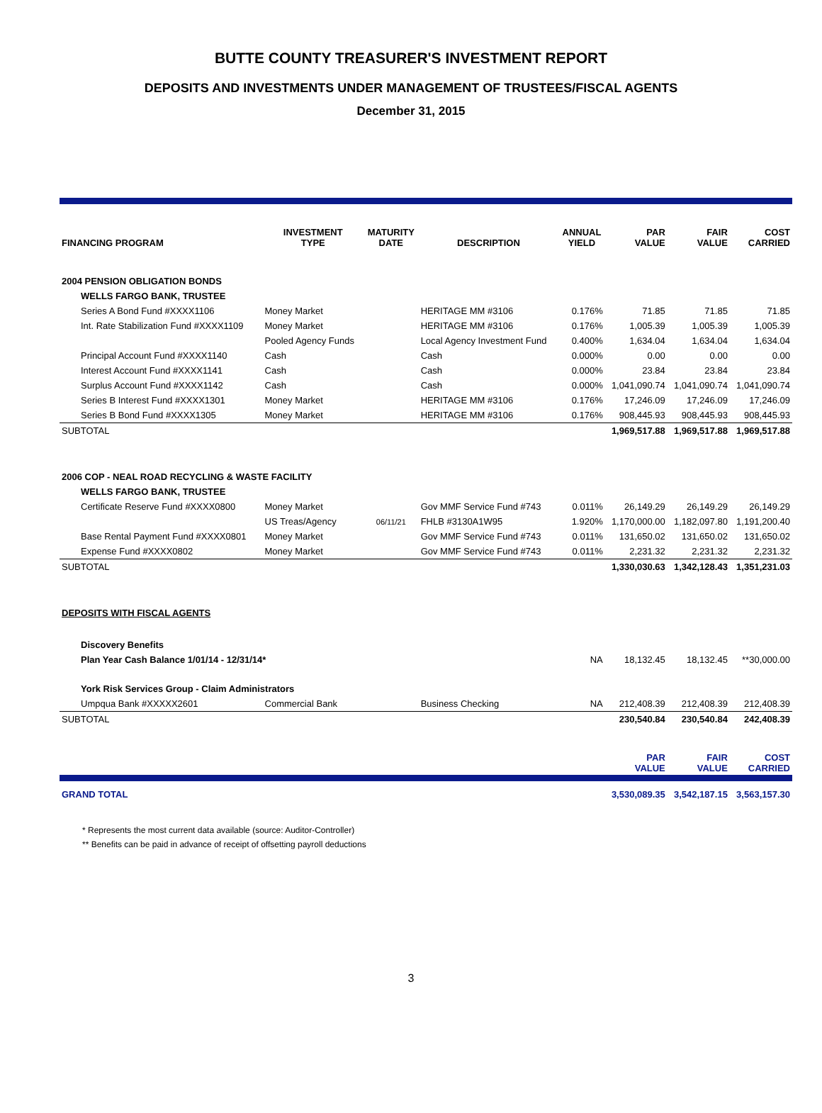BUTTE COUNTY TREASURER'S INVESTMENT REPORT
DEPOSITS AND INVESTMENTS UNDER MANAGEMENT OF TRUSTEES/FISCAL AGENTS
December 31, 2015
| FINANCING PROGRAM | INVESTMENT TYPE | MATURITY DATE | DESCRIPTION | ANNUAL YIELD | PAR VALUE | FAIR VALUE | COST CARRIED |
| --- | --- | --- | --- | --- | --- | --- | --- |
| 2004 PENSION OBLIGATION BONDS | | | | | | | |
| WELLS FARGO BANK, TRUSTEE | | | | | | | |
| Series A Bond Fund #XXXX1106 | Money Market | | HERITAGE MM #3106 | 0.176% | 71.85 | 71.85 | 71.85 |
| Int. Rate Stabilization Fund #XXXX1109 | Money Market | | HERITAGE MM #3106 | 0.176% | 1,005.39 | 1,005.39 | 1,005.39 |
| | Pooled Agency Funds | | Local Agency Investment Fund | 0.400% | 1,634.04 | 1,634.04 | 1,634.04 |
| Principal Account Fund #XXXX1140 | Cash | | Cash | 0.000% | 0.00 | 0.00 | 0.00 |
| Interest Account Fund #XXXX1141 | Cash | | Cash | 0.000% | 23.84 | 23.84 | 23.84 |
| Surplus Account Fund #XXXX1142 | Cash | | Cash | 0.000% | 1,041,090.74 | 1,041,090.74 | 1,041,090.74 |
| Series B Interest Fund #XXXX1301 | Money Market | | HERITAGE MM #3106 | 0.176% | 17,246.09 | 17,246.09 | 17,246.09 |
| Series B Bond Fund #XXXX1305 | Money Market | | HERITAGE MM #3106 | 0.176% | 908,445.93 | 908,445.93 | 908,445.93 |
| SUBTOTAL | | | | | 1,969,517.88 | 1,969,517.88 | 1,969,517.88 |
| 2006 COP - NEAL ROAD RECYCLING & WASTE FACILITY | | | | | | | |
| WELLS FARGO BANK, TRUSTEE | | | | | | | |
| Certificate Reserve Fund #XXXX0800 | Money Market | | Gov MMF Service Fund #743 | 0.011% | 26,149.29 | 26,149.29 | 26,149.29 |
| | US Treas/Agency | 06/11/21 | FHLB #3130A1W95 | 1.920% | 1,170,000.00 | 1,182,097.80 | 1,191,200.40 |
| Base Rental Payment Fund #XXXX0801 | Money Market | | Gov MMF Service Fund #743 | 0.011% | 131,650.02 | 131,650.02 | 131,650.02 |
| Expense Fund #XXXX0802 | Money Market | | Gov MMF Service Fund #743 | 0.011% | 2,231.32 | 2,231.32 | 2,231.32 |
| SUBTOTAL | | | | | 1,330,030.63 | 1,342,128.43 | 1,351,231.03 |
| DEPOSITS WITH FISCAL AGENTS | | | | | | | |
| Discovery Benefits | | | | | | | |
| Plan Year Cash Balance 1/01/14 - 12/31/14* | | | | NA | 18,132.45 | 18,132.45 | **30,000.00 |
| York Risk Services Group - Claim Administrators | | | | | | | |
| Umpqua Bank #XXXXX2601 | Commercial Bank | | Business Checking | NA | 212,408.39 | 212,408.39 | 212,408.39 |
| SUBTOTAL | | | | | 230,540.84 | 230,540.84 | 242,408.39 |
| | | | | | PAR VALUE | FAIR VALUE | COST CARRIED |
| GRAND TOTAL | | | | | 3,530,089.35 | 3,542,187.15 | 3,563,157.30 |
* Represents the most current data available (source: Auditor-Controller)
** Benefits can be paid in advance of receipt of offsetting payroll deductions
3